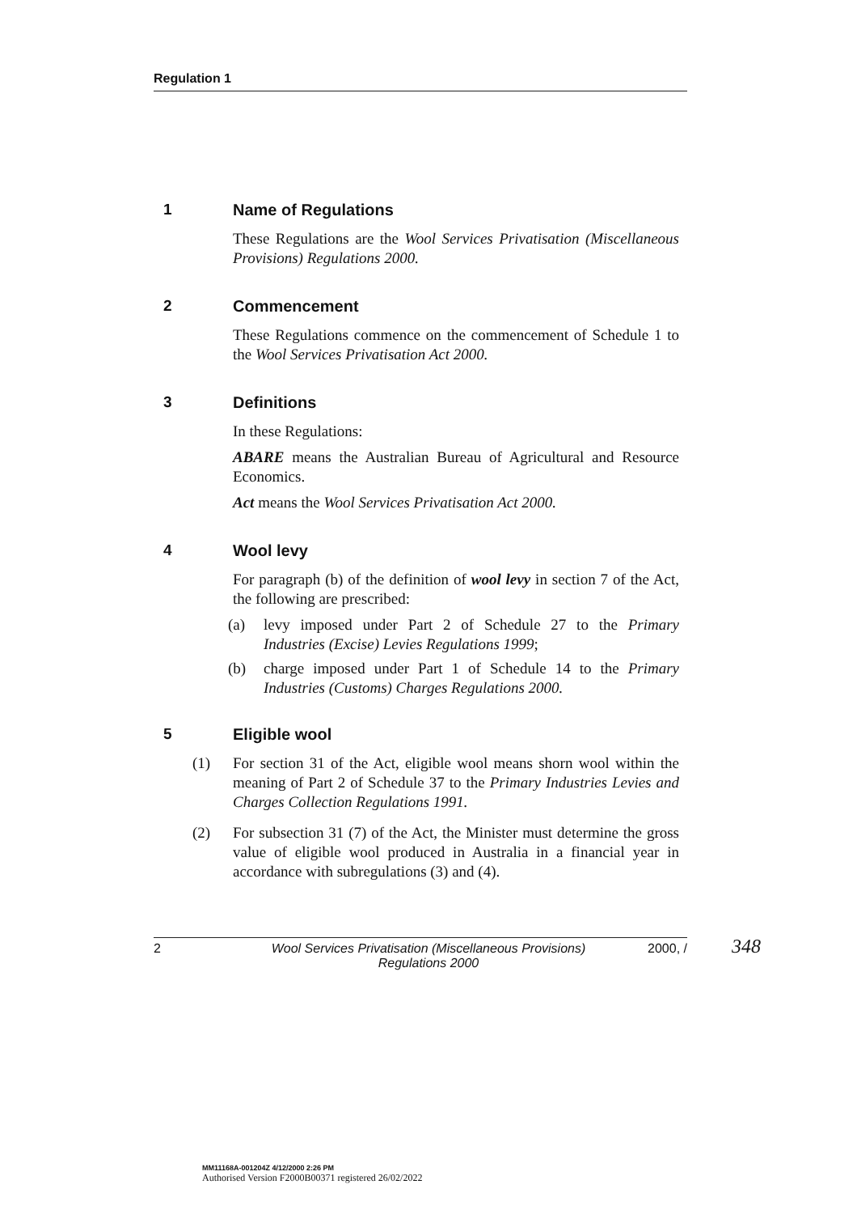Regulation 1
1 Name of Regulations
These Regulations are the Wool Services Privatisation (Miscellaneous Provisions) Regulations 2000.
2 Commencement
These Regulations commence on the commencement of Schedule 1 to the Wool Services Privatisation Act 2000.
3 Definitions
In these Regulations:
ABARE means the Australian Bureau of Agricultural and Resource Economics.
Act means the Wool Services Privatisation Act 2000.
4 Wool levy
For paragraph (b) of the definition of wool levy in section 7 of the Act, the following are prescribed:
(a) levy imposed under Part 2 of Schedule 27 to the Primary Industries (Excise) Levies Regulations 1999;
(b) charge imposed under Part 1 of Schedule 14 to the Primary Industries (Customs) Charges Regulations 2000.
5 Eligible wool
(1) For section 31 of the Act, eligible wool means shorn wool within the meaning of Part 2 of Schedule 37 to the Primary Industries Levies and Charges Collection Regulations 1991.
(2) For subsection 31 (7) of the Act, the Minister must determine the gross value of eligible wool produced in Australia in a financial year in accordance with subregulations (3) and (4).
2 Wool Services Privatisation (Miscellaneous Provisions)
Regulations 2000 2000, /
348
MM11168A-001204Z 4/12/2000 2:26 PM
Authorised Version F2000B00371 registered 26/02/2022